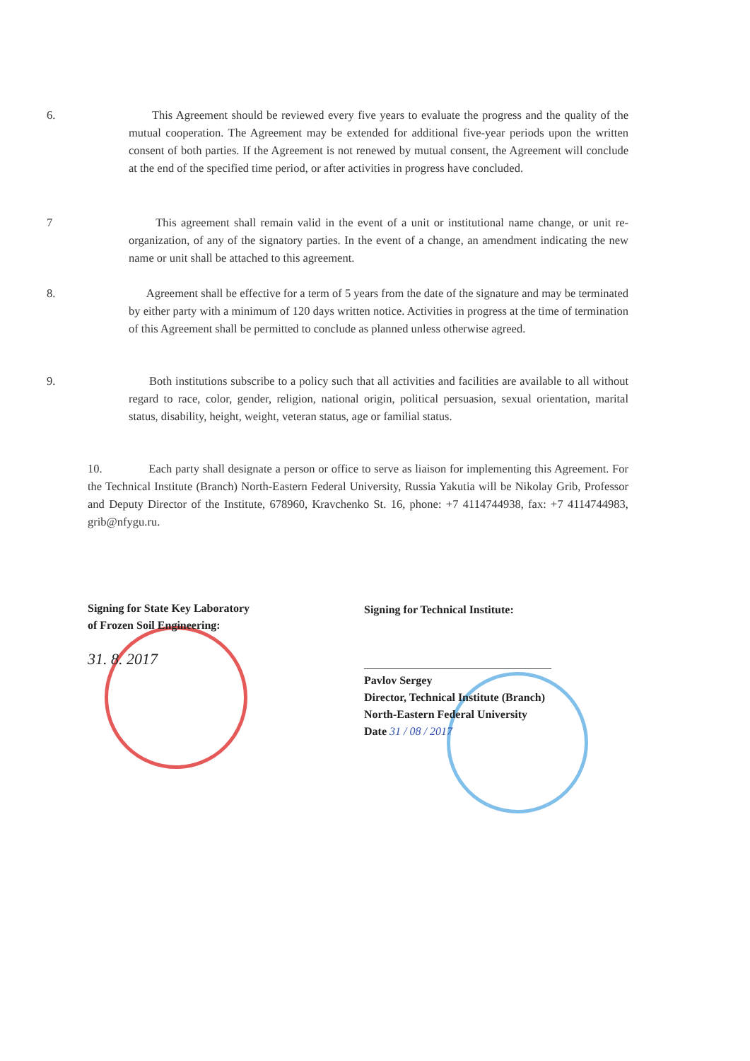6. This Agreement should be reviewed every five years to evaluate the progress and the quality of the mutual cooperation. The Agreement may be extended for additional five-year periods upon the written consent of both parties. If the Agreement is not renewed by mutual consent, the Agreement will conclude at the end of the specified time period, or after activities in progress have concluded.
7 This agreement shall remain valid in the event of a unit or institutional name change, or unit re-organization, of any of the signatory parties. In the event of a change, an amendment indicating the new name or unit shall be attached to this agreement.
8. Agreement shall be effective for a term of 5 years from the date of the signature and may be terminated by either party with a minimum of 120 days written notice. Activities in progress at the time of termination of this Agreement shall be permitted to conclude as planned unless otherwise agreed.
9. Both institutions subscribe to a policy such that all activities and facilities are available to all without regard to race, color, gender, religion, national origin, political persuasion, sexual orientation, marital status, disability, height, weight, veteran status, age or familial status.
10. Each party shall designate a person or office to serve as liaison for implementing this Agreement. For the Technical Institute (Branch) North-Eastern Federal University, Russia Yakutia will be Nikolay Grib, Professor and Deputy Director of the Institute, 678960, Kravchenko St. 16, phone: +7 4114744938, fax: +7 4114744983, grib@nfygu.ru.
Signing for State Key Laboratory
of Frozen Soil Engineering:
31. 8. 2017
Signing for Technical Institute:
Pavlov Sergey
Director, Technical Institute (Branch)
North-Eastern Federal University
Date 31 / 08 / 2017